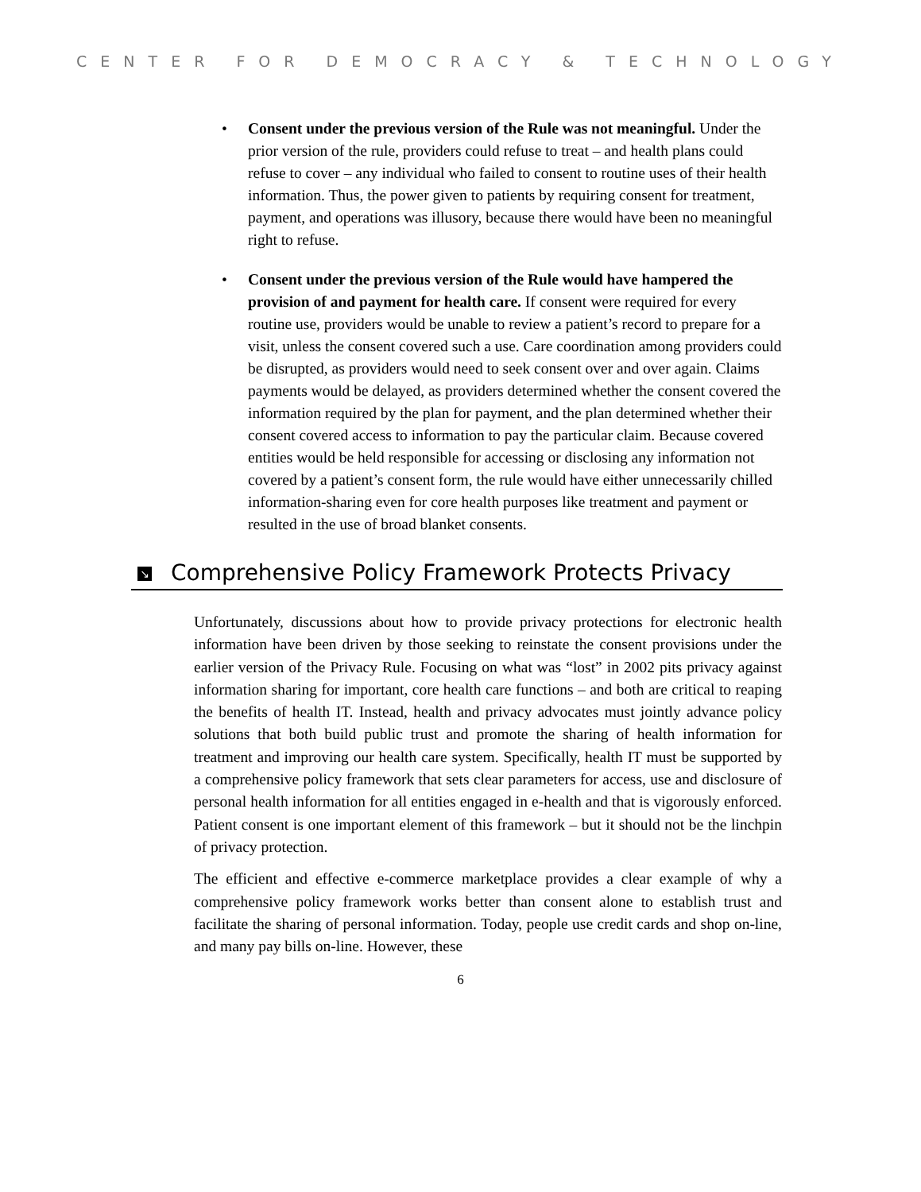CENTER FOR DEMOCRACY & TECHNOLOGY
• Consent under the previous version of the Rule was not meaningful. Under the prior version of the rule, providers could refuse to treat – and health plans could refuse to cover – any individual who failed to consent to routine uses of their health information. Thus, the power given to patients by requiring consent for treatment, payment, and operations was illusory, because there would have been no meaningful right to refuse.
• Consent under the previous version of the Rule would have hampered the provision of and payment for health care. If consent were required for every routine use, providers would be unable to review a patient’s record to prepare for a visit, unless the consent covered such a use. Care coordination among providers could be disrupted, as providers would need to seek consent over and over again. Claims payments would be delayed, as providers determined whether the consent covered the information required by the plan for payment, and the plan determined whether their consent covered access to information to pay the particular claim. Because covered entities would be held responsible for accessing or disclosing any information not covered by a patient’s consent form, the rule would have either unnecessarily chilled information-sharing even for core health purposes like treatment and payment or resulted in the use of broad blanket consents.
↘ Comprehensive Policy Framework Protects Privacy
Unfortunately, discussions about how to provide privacy protections for electronic health information have been driven by those seeking to reinstate the consent provisions under the earlier version of the Privacy Rule. Focusing on what was “lost” in 2002 pits privacy against information sharing for important, core health care functions – and both are critical to reaping the benefits of health IT. Instead, health and privacy advocates must jointly advance policy solutions that both build public trust and promote the sharing of health information for treatment and improving our health care system. Specifically, health IT must be supported by a comprehensive policy framework that sets clear parameters for access, use and disclosure of personal health information for all entities engaged in e-health and that is vigorously enforced. Patient consent is one important element of this framework – but it should not be the linchpin of privacy protection.
The efficient and effective e-commerce marketplace provides a clear example of why a comprehensive policy framework works better than consent alone to establish trust and facilitate the sharing of personal information. Today, people use credit cards and shop on-line, and many pay bills on-line. However, these
6